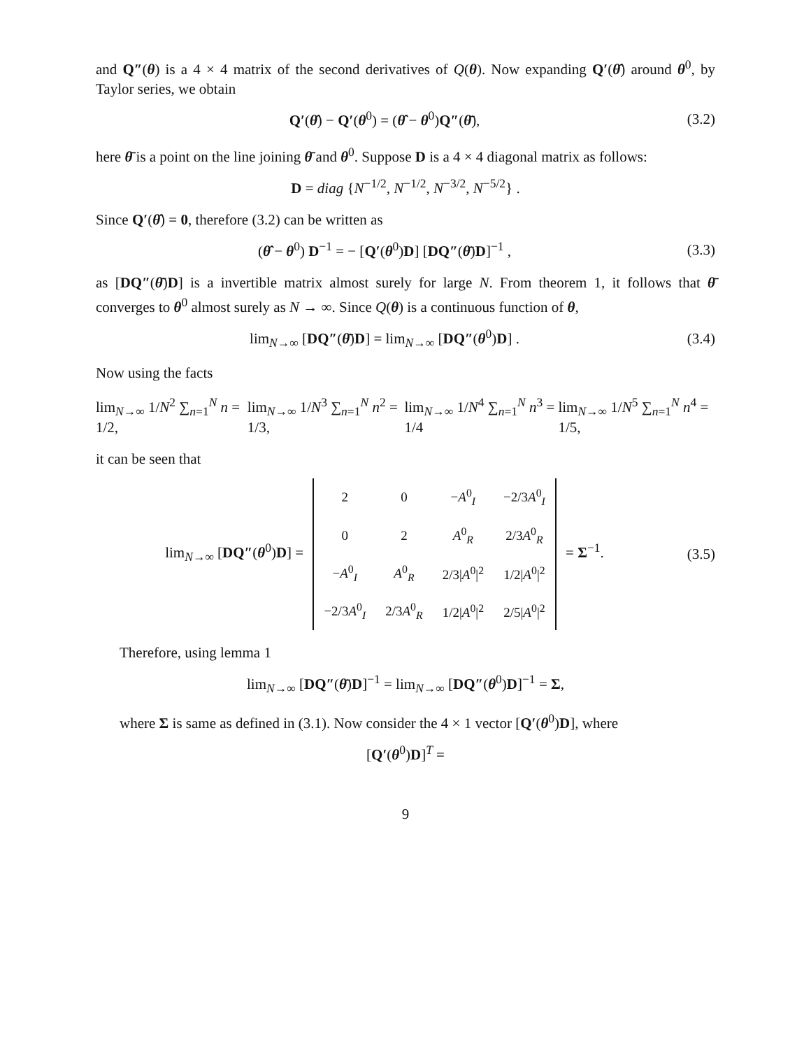and Q″(θ) is a 4 × 4 matrix of the second derivatives of Q(θ). Now expanding Q′(θ̂) around θ<sup>0</sup>, by Taylor series, we obtain
Q′(θ̂) − Q′(θ<sup>0</sup>) = (θ̂ − θ<sup>0</sup>)Q″(θ̄),
(3.2)
here θ̄ is a point on the line joining θ̄ and θ<sup>0</sup>. Suppose D is a 4 × 4 diagonal matrix as follows:
D = diag {N<sup>−1/2</sup>, N<sup>−1/2</sup>, N<sup>−3/2</sup>, N<sup>−5/2</sup>} .
Since Q′(θ̂) = 0, therefore (3.2) can be written as
(θ̂ − θ<sup>0</sup>) D<sup>−1</sup> = − [Q′(θ<sup>0</sup>)D] [DQ″(θ̄)D]<sup>−1</sup> ,
(3.3)
as [DQ″(θ̄)D] is a invertible matrix almost surely for large N. From theorem 1, it follows that θ̄ converges to θ<sup>0</sup> almost surely as N → ∞. Since Q(θ) is a continuous function of θ,
lim<sub>N→∞</sub> [DQ″(θ̄)D] = lim<sub>N→∞</sub> [DQ″(θ<sup>0</sup>)D] .
(3.4)
Now using the facts
lim<sub>N→∞</sub> 1/N<sup>2</sup> ∑<sub>n=1</sub><sup>N</sup> n = 1/2, lim<sub>N→∞</sub> 1/N<sup>3</sup> ∑<sub>n=1</sub><sup>N</sup> n<sup>2</sup> = 1/3, lim<sub>N→∞</sub> 1/N<sup>4</sup> ∑<sub>n=1</sub><sup>N</sup> n<sup>3</sup> = 1/4 lim<sub>N→∞</sub> 1/N<sup>5</sup> ∑<sub>n=1</sub><sup>N</sup> n<sup>4</sup> = 1/5,
it can be seen that
lim<sub>N→∞</sub> [DQ″(θ<sup>0</sup>)D] =
| 2 | 0 | − A<sup>0</sup><sub>I</sub> | −2/3 A<sup>0</sup><sub>I</sub> |
| 0 | 2 | A<sup>0</sup><sub>R</sub> | 2/3 A<sup>0</sup><sub>R</sub> |
| − A<sup>0</sup><sub>I</sub> | A<sup>0</sup><sub>R</sub> | 2/3/ A<sup>0</sup>/<sup>2</sup> | 1/2/ A<sup>0</sup>/<sup>2</sup> |
| −2/3 A<sup>0</sup><sub>I</sub> | 2/3 A<sup>0</sup><sub>R</sub> | 1/2/ A<sup>0</sup>/<sup>2</sup> | 2/5/ A<sup>0</sup>/<sup>2</sup> |
= Σ<sup>−1</sup>.
(3.5)
Therefore, using lemma 1
lim<sub>N→∞</sub> [DQ″(θ̄)D]<sup>−1</sup> = lim<sub>N→∞</sub> [DQ″(θ<sup>0</sup>)D]<sup>−1</sup> = Σ,
where Σ is same as defined in (3.1). Now consider the 4 × 1 vector [Q′(θ<sup>0</sup>)D], where
[Q′(θ<sup>0</sup>)D]<sup>T</sup> =
9